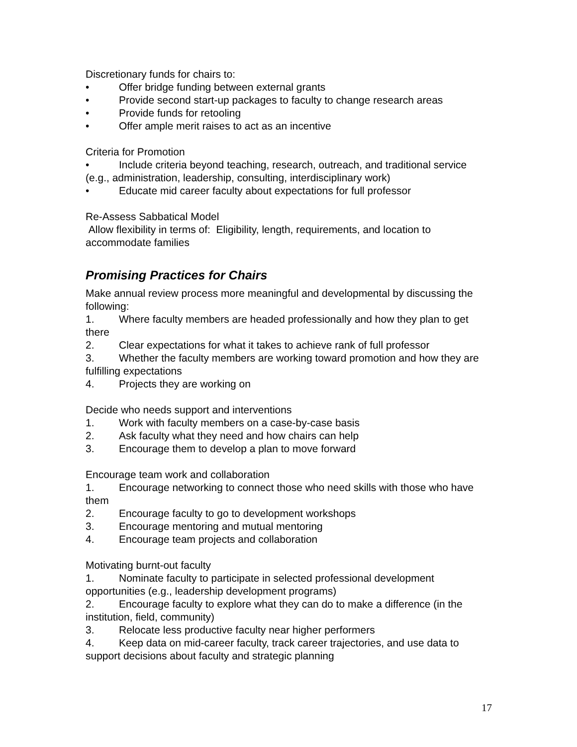Discretionary funds for chairs to:
• Offer bridge funding between external grants
• Provide second start-up packages to faculty to change research areas
• Provide funds for retooling
• Offer ample merit raises to act as an incentive
Criteria for Promotion
• Include criteria beyond teaching, research, outreach, and traditional service (e.g., administration, leadership, consulting, interdisciplinary work)
• Educate mid career faculty about expectations for full professor
Re-Assess Sabbatical Model
Allow flexibility in terms of: Eligibility, length, requirements, and location to accommodate families
Promising Practices for Chairs
Make annual review process more meaningful and developmental by discussing the following:
1. Where faculty members are headed professionally and how they plan to get there
2. Clear expectations for what it takes to achieve rank of full professor
3. Whether the faculty members are working toward promotion and how they are fulfilling expectations
4. Projects they are working on
Decide who needs support and interventions
1. Work with faculty members on a case-by-case basis
2. Ask faculty what they need and how chairs can help
3. Encourage them to develop a plan to move forward
Encourage team work and collaboration
1. Encourage networking to connect those who need skills with those who have them
2. Encourage faculty to go to development workshops
3. Encourage mentoring and mutual mentoring
4. Encourage team projects and collaboration
Motivating burnt-out faculty
1. Nominate faculty to participate in selected professional development opportunities (e.g., leadership development programs)
2. Encourage faculty to explore what they can do to make a difference (in the institution, field, community)
3. Relocate less productive faculty near higher performers
4. Keep data on mid-career faculty, track career trajectories, and use data to support decisions about faculty and strategic planning
17